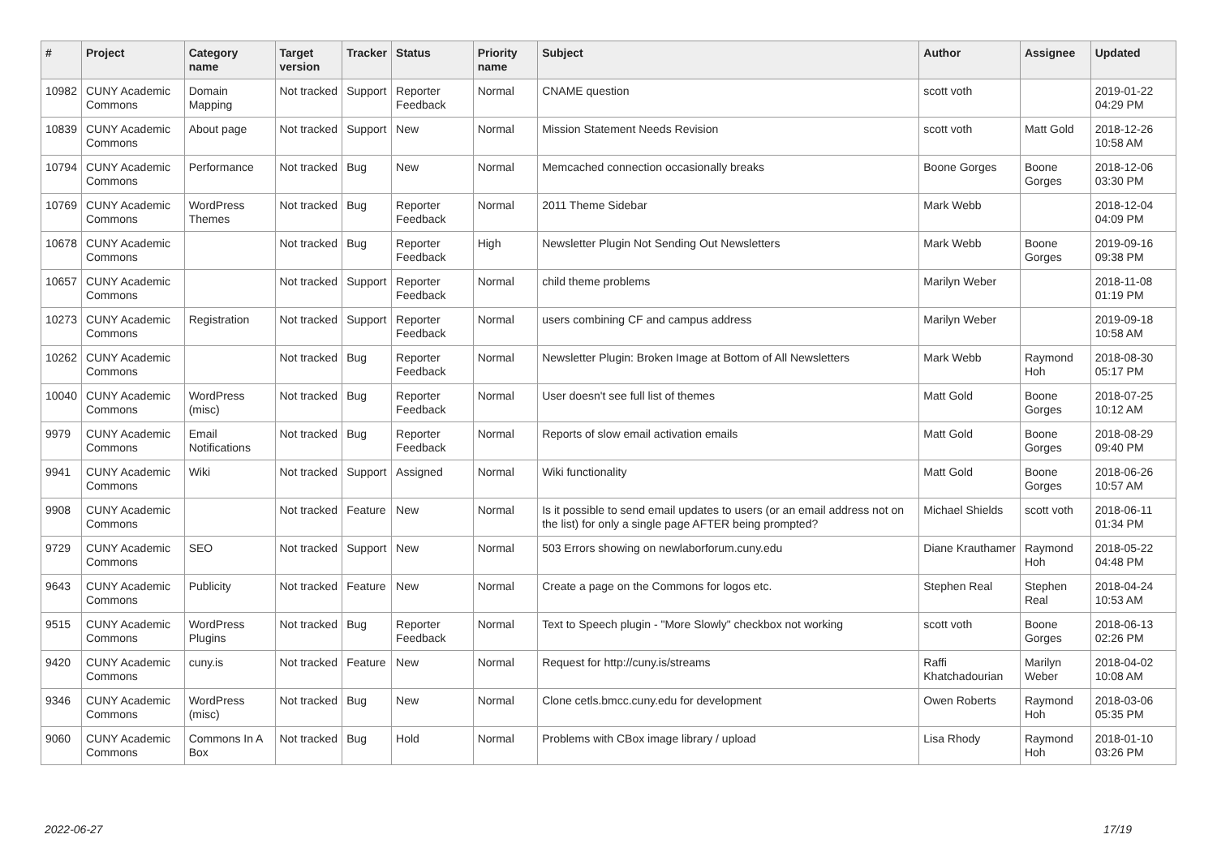| # | Project | Category name | Target version | Tracker | Status | Priority name | Subject | Author | Assignee | Updated |
| --- | --- | --- | --- | --- | --- | --- | --- | --- | --- | --- |
| 10982 | CUNY Academic Commons | Domain Mapping | Not tracked | Support | Reporter Feedback | Normal | CNAME question | scott voth | | 2019-01-22 04:29 PM |
| 10839 | CUNY Academic Commons | About page | Not tracked | Support | New | Normal | Mission Statement Needs Revision | scott voth | Matt Gold | 2018-12-26 10:58 AM |
| 10794 | CUNY Academic Commons | Performance | Not tracked | Bug | New | Normal | Memcached connection occasionally breaks | Boone Gorges | Boone Gorges | 2018-12-06 03:30 PM |
| 10769 | CUNY Academic Commons | WordPress Themes | Not tracked | Bug | Reporter Feedback | Normal | 2011 Theme Sidebar | Mark Webb | | 2018-12-04 04:09 PM |
| 10678 | CUNY Academic Commons | | Not tracked | Bug | Reporter Feedback | High | Newsletter Plugin Not Sending Out Newsletters | Mark Webb | Boone Gorges | 2019-09-16 09:38 PM |
| 10657 | CUNY Academic Commons | | Not tracked | Support | Reporter Feedback | Normal | child theme problems | Marilyn Weber | | 2018-11-08 01:19 PM |
| 10273 | CUNY Academic Commons | Registration | Not tracked | Support | Reporter Feedback | Normal | users combining CF and campus address | Marilyn Weber | | 2019-09-18 10:58 AM |
| 10262 | CUNY Academic Commons | | Not tracked | Bug | Reporter Feedback | Normal | Newsletter Plugin: Broken Image at Bottom of All Newsletters | Mark Webb | Raymond Hoh | 2018-08-30 05:17 PM |
| 10040 | CUNY Academic Commons | WordPress (misc) | Not tracked | Bug | Reporter Feedback | Normal | User doesn't see full list of themes | Matt Gold | Boone Gorges | 2018-07-25 10:12 AM |
| 9979 | CUNY Academic Commons | Email Notifications | Not tracked | Bug | Reporter Feedback | Normal | Reports of slow email activation emails | Matt Gold | Boone Gorges | 2018-08-29 09:40 PM |
| 9941 | CUNY Academic Commons | Wiki | Not tracked | Support | Assigned | Normal | Wiki functionality | Matt Gold | Boone Gorges | 2018-06-26 10:57 AM |
| 9908 | CUNY Academic Commons | | Not tracked | Feature | New | Normal | Is it possible to send email updates to users (or an email address not on the list) for only a single page AFTER being prompted? | Michael Shields | scott voth | 2018-06-11 01:34 PM |
| 9729 | CUNY Academic Commons | SEO | Not tracked | Support | New | Normal | 503 Errors showing on newlaborforum.cuny.edu | Diane Krauthamer | Raymond Hoh | 2018-05-22 04:48 PM |
| 9643 | CUNY Academic Commons | Publicity | Not tracked | Feature | New | Normal | Create a page on the Commons for logos etc. | Stephen Real | Stephen Real | 2018-04-24 10:53 AM |
| 9515 | CUNY Academic Commons | WordPress Plugins | Not tracked | Bug | Reporter Feedback | Normal | Text to Speech plugin - "More Slowly" checkbox not working | scott voth | Boone Gorges | 2018-06-13 02:26 PM |
| 9420 | CUNY Academic Commons | cuny.is | Not tracked | Feature | New | Normal | Request for http://cuny.is/streams | Raffi Khatchadourian | Marilyn Weber | 2018-04-02 10:08 AM |
| 9346 | CUNY Academic Commons | WordPress (misc) | Not tracked | Bug | New | Normal | Clone cetls.bmcc.cuny.edu for development | Owen Roberts | Raymond Hoh | 2018-03-06 05:35 PM |
| 9060 | CUNY Academic Commons | Commons In A Box | Not tracked | Bug | Hold | Normal | Problems with CBox image library / upload | Lisa Rhody | Raymond Hoh | 2018-01-10 03:26 PM |
2022-06-27 17/19